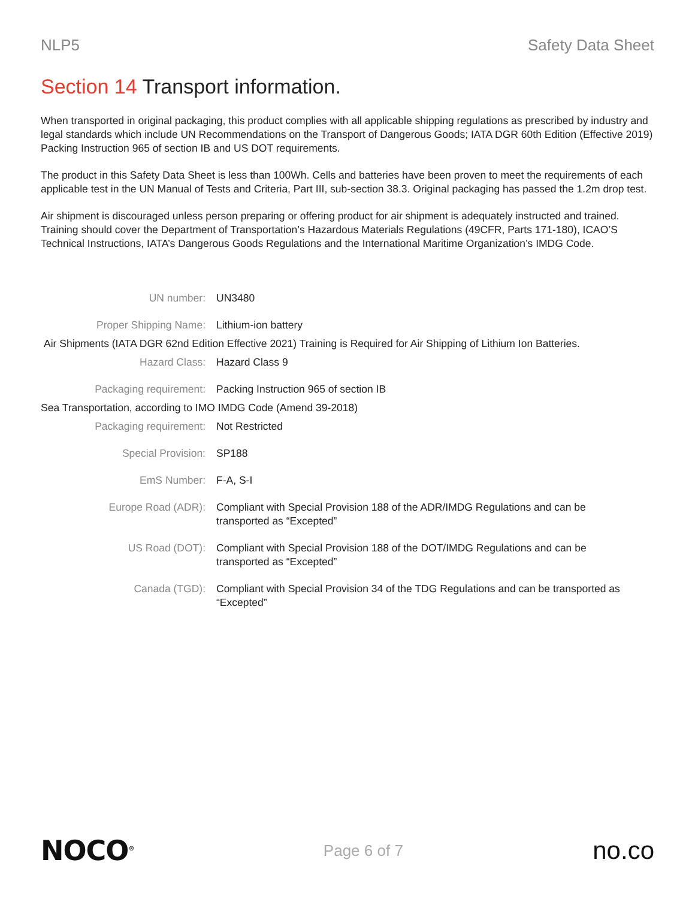NLP5 Safety Data Sheet
Section 14 Transport information.
When transported in original packaging, this product complies with all applicable shipping regulations as prescribed by industry and legal standards which include UN Recommendations on the Transport of Dangerous Goods; IATA DGR 60th Edition (Effective 2019) Packing Instruction 965 of section IB and US DOT requirements.
The product in this Safety Data Sheet is less than 100Wh. Cells and batteries have been proven to meet the requirements of each applicable test in the UN Manual of Tests and Criteria, Part III, sub-section 38.3. Original packaging has passed the 1.2m drop test.
Air shipment is discouraged unless person preparing or offering product for air shipment is adequately instructed and trained. Training should cover the Department of Transportation’s Hazardous Materials Regulations (49CFR, Parts 171-180), ICAO’S Technical Instructions, IATA’s Dangerous Goods Regulations and the International Maritime Organization’s IMDG Code.
| UN number: | UN3480 |
| Proper Shipping Name: | Lithium-ion battery |
| Air Shipments (IATA DGR 62nd Edition Effective 2021) Training is Required for Air Shipping of Lithium Ion Batteries. | |
| Hazard Class: | Hazard Class 9 |
| Packaging requirement: | Packing Instruction 965 of section IB |
| Sea Transportation, according to IMO IMDG Code (Amend 39-2018) | |
| Packaging requirement: | Not Restricted |
| Special Provision: | SP188 |
| EmS Number: | F-A, S-I |
| Europe Road (ADR): | Compliant with Special Provision 188 of the ADR/IMDG Regulations and can be transported as “Excepted” |
| US Road (DOT): | Compliant with Special Provision 188 of the DOT/IMDG Regulations and can be transported as “Excepted” |
| Canada (TGD): | Compliant with Special Provision 34 of the TDG Regulations and can be transported as “Excepted” |
NOCO<sup>®</sup>
Page 6 of 7
no.co